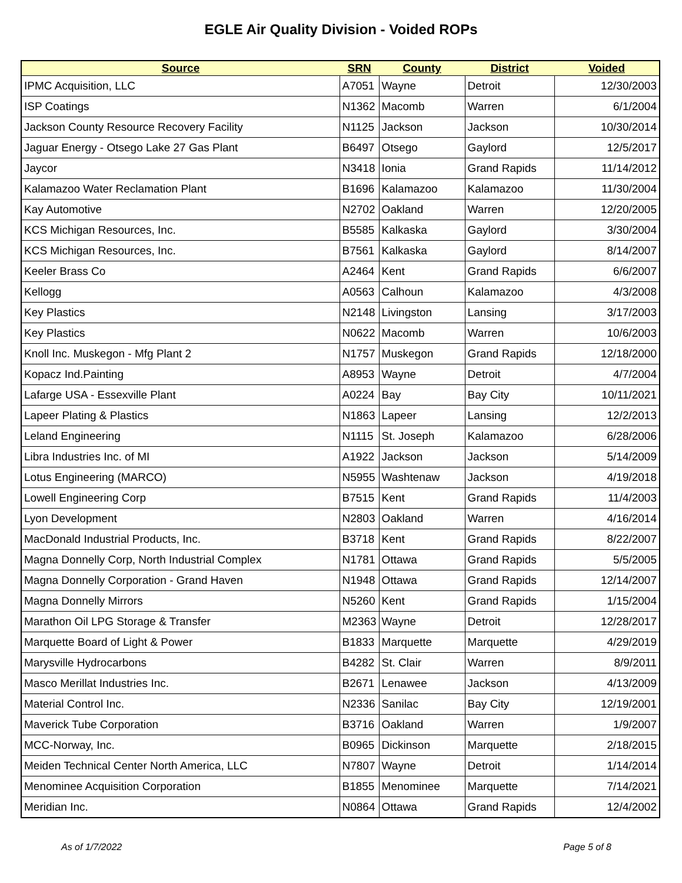EGLE Air Quality Division - Voided ROPs
| Source | SRN | County | District | Voided |
| --- | --- | --- | --- | --- |
| IPMC Acquisition, LLC | A7051 | Wayne | Detroit | 12/30/2003 |
| ISP Coatings | N1362 | Macomb | Warren | 6/1/2004 |
| Jackson County Resource Recovery Facility | N1125 | Jackson | Jackson | 10/30/2014 |
| Jaguar Energy - Otsego Lake 27 Gas Plant | B6497 | Otsego | Gaylord | 12/5/2017 |
| Jaycor | N3418 | Ionia | Grand Rapids | 11/14/2012 |
| Kalamazoo Water Reclamation Plant | B1696 | Kalamazoo | Kalamazoo | 11/30/2004 |
| Kay Automotive | N2702 | Oakland | Warren | 12/20/2005 |
| KCS Michigan Resources, Inc. | B5585 | Kalkaska | Gaylord | 3/30/2004 |
| KCS Michigan Resources, Inc. | B7561 | Kalkaska | Gaylord | 8/14/2007 |
| Keeler Brass Co | A2464 | Kent | Grand Rapids | 6/6/2007 |
| Kellogg | A0563 | Calhoun | Kalamazoo | 4/3/2008 |
| Key Plastics | N2148 | Livingston | Lansing | 3/17/2003 |
| Key Plastics | N0622 | Macomb | Warren | 10/6/2003 |
| Knoll Inc. Muskegon - Mfg Plant 2 | N1757 | Muskegon | Grand Rapids | 12/18/2000 |
| Kopacz Ind.Painting | A8953 | Wayne | Detroit | 4/7/2004 |
| Lafarge USA - Essexville Plant | A0224 | Bay | Bay City | 10/11/2021 |
| Lapeer Plating & Plastics | N1863 | Lapeer | Lansing | 12/2/2013 |
| Leland Engineering | N1115 | St. Joseph | Kalamazoo | 6/28/2006 |
| Libra Industries Inc. of MI | A1922 | Jackson | Jackson | 5/14/2009 |
| Lotus Engineering (MARCO) | N5955 | Washtenaw | Jackson | 4/19/2018 |
| Lowell Engineering Corp | B7515 | Kent | Grand Rapids | 11/4/2003 |
| Lyon Development | N2803 | Oakland | Warren | 4/16/2014 |
| MacDonald Industrial Products, Inc. | B3718 | Kent | Grand Rapids | 8/22/2007 |
| Magna Donnelly Corp, North Industrial Complex | N1781 | Ottawa | Grand Rapids | 5/5/2005 |
| Magna Donnelly Corporation - Grand Haven | N1948 | Ottawa | Grand Rapids | 12/14/2007 |
| Magna Donnelly Mirrors | N5260 | Kent | Grand Rapids | 1/15/2004 |
| Marathon Oil LPG Storage & Transfer | M2363 | Wayne | Detroit | 12/28/2017 |
| Marquette Board of Light & Power | B1833 | Marquette | Marquette | 4/29/2019 |
| Marysville Hydrocarbons | B4282 | St. Clair | Warren | 8/9/2011 |
| Masco Merillat Industries Inc. | B2671 | Lenawee | Jackson | 4/13/2009 |
| Material Control Inc. | N2336 | Sanilac | Bay City | 12/19/2001 |
| Maverick Tube Corporation | B3716 | Oakland | Warren | 1/9/2007 |
| MCC-Norway, Inc. | B0965 | Dickinson | Marquette | 2/18/2015 |
| Meiden Technical Center North America, LLC | N7807 | Wayne | Detroit | 1/14/2014 |
| Menominee Acquisition Corporation | B1855 | Menominee | Marquette | 7/14/2021 |
| Meridian Inc. | N0864 | Ottawa | Grand Rapids | 12/4/2002 |
As of 1/7/2022 Page 5 of 8